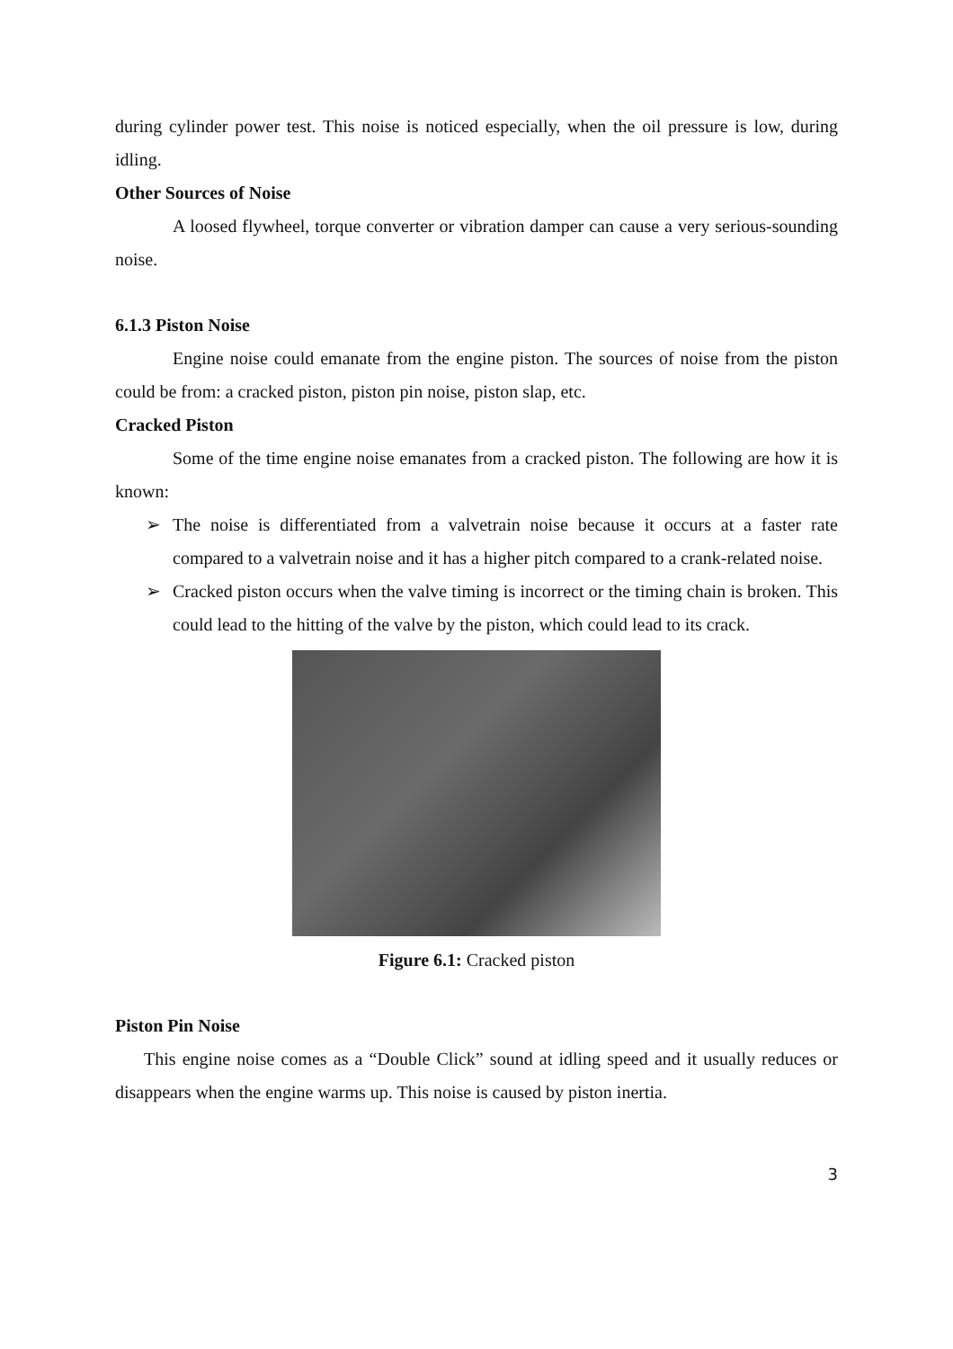during cylinder power test. This noise is noticed especially, when the oil pressure is low, during idling.
Other Sources of Noise
A loosed flywheel, torque converter or vibration damper can cause a very serious-sounding noise.
6.1.3 Piston Noise
Engine noise could emanate from the engine piston. The sources of noise from the piston could be from: a cracked piston, piston pin noise, piston slap, etc.
Cracked Piston
Some of the time engine noise emanates from a cracked piston. The following are how it is known:
➢ The noise is differentiated from a valvetrain noise because it occurs at a faster rate compared to a valvetrain noise and it has a higher pitch compared to a crank-related noise.
➢ Cracked piston occurs when the valve timing is incorrect or the timing chain is broken. This could lead to the hitting of the valve by the piston, which could lead to its crack.
Figure 6.1: Cracked piston
Piston Pin Noise
This engine noise comes as a “Double Click” sound at idling speed and it usually reduces or disappears when the engine warms up. This noise is caused by piston inertia.
3